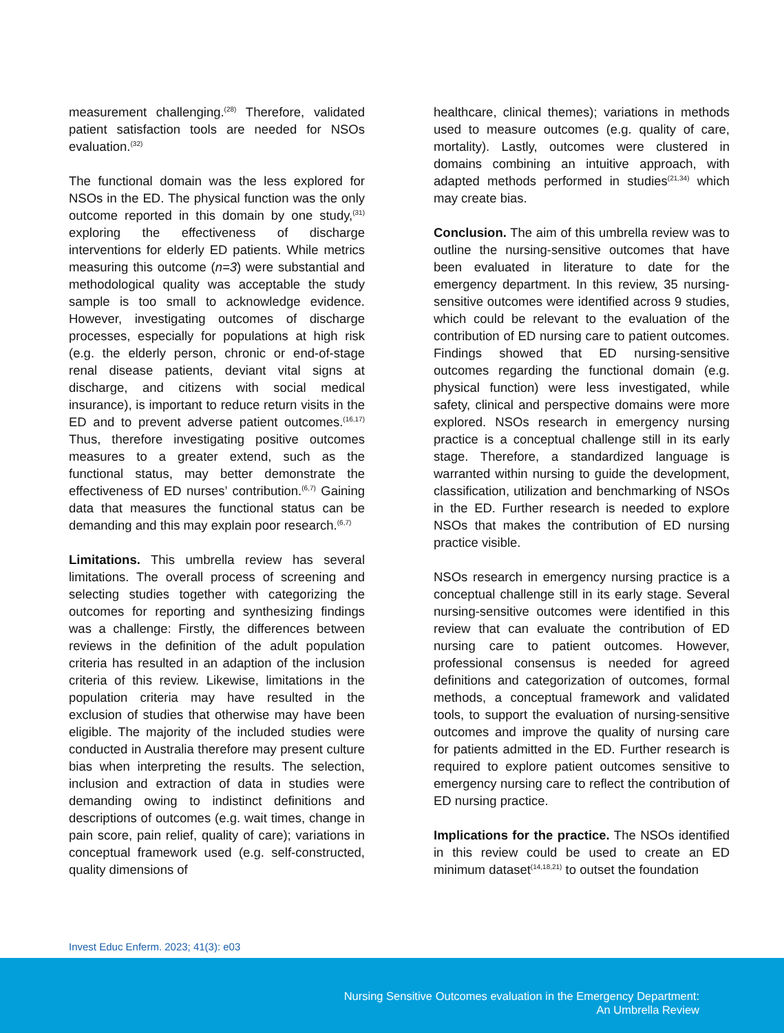measurement challenging.<sup>(28)</sup> Therefore, validated patient satisfaction tools are needed for NSOs evaluation.<sup>(32)</sup>
The functional domain was the less explored for NSOs in the ED. The physical function was the only outcome reported in this domain by one study,<sup>(31)</sup> exploring the effectiveness of discharge interventions for elderly ED patients. While metrics measuring this outcome (n=3) were substantial and methodological quality was acceptable the study sample is too small to acknowledge evidence. However, investigating outcomes of discharge processes, especially for populations at high risk (e.g. the elderly person, chronic or end-of-stage renal disease patients, deviant vital signs at discharge, and citizens with social medical insurance), is important to reduce return visits in the ED and to prevent adverse patient outcomes.<sup>(16,17)</sup> Thus, therefore investigating positive outcomes measures to a greater extend, such as the functional status, may better demonstrate the effectiveness of ED nurses’ contribution.<sup>(6,7)</sup> Gaining data that measures the functional status can be demanding and this may explain poor research.<sup>(6,7)</sup>
Limitations. This umbrella review has several limitations. The overall process of screening and selecting studies together with categorizing the outcomes for reporting and synthesizing findings was a challenge: Firstly, the differences between reviews in the definition of the adult population criteria has resulted in an adaption of the inclusion criteria of this review. Likewise, limitations in the population criteria may have resulted in the exclusion of studies that otherwise may have been eligible. The majority of the included studies were conducted in Australia therefore may present culture bias when interpreting the results. The selection, inclusion and extraction of data in studies were demanding owing to indistinct definitions and descriptions of outcomes (e.g. wait times, change in pain score, pain relief, quality of care); variations in conceptual framework used (e.g. self-constructed, quality dimensions of
healthcare, clinical themes); variations in methods used to measure outcomes (e.g. quality of care, mortality). Lastly, outcomes were clustered in domains combining an intuitive approach, with adapted methods performed in studies<sup>(21,34)</sup> which may create bias.
Conclusion. The aim of this umbrella review was to outline the nursing-sensitive outcomes that have been evaluated in literature to date for the emergency department. In this review, 35 nursing-sensitive outcomes were identified across 9 studies, which could be relevant to the evaluation of the contribution of ED nursing care to patient outcomes. Findings showed that ED nursing-sensitive outcomes regarding the functional domain (e.g. physical function) were less investigated, while safety, clinical and perspective domains were more explored. NSOs research in emergency nursing practice is a conceptual challenge still in its early stage. Therefore, a standardized language is warranted within nursing to guide the development, classification, utilization and benchmarking of NSOs in the ED. Further research is needed to explore NSOs that makes the contribution of ED nursing practice visible.
NSOs research in emergency nursing practice is a conceptual challenge still in its early stage. Several nursing-sensitive outcomes were identified in this review that can evaluate the contribution of ED nursing care to patient outcomes. However, professional consensus is needed for agreed definitions and categorization of outcomes, formal methods, a conceptual framework and validated tools, to support the evaluation of nursing-sensitive outcomes and improve the quality of nursing care for patients admitted in the ED. Further research is required to explore patient outcomes sensitive to emergency nursing care to reflect the contribution of ED nursing practice.
Implications for the practice. The NSOs identified in this review could be used to create an ED minimum dataset<sup>(14,18,21)</sup> to outset the foundation
Invest Educ Enferm. 2023; 41(3): e03
Nursing Sensitive Outcomes evaluation in the Emergency Department:
An Umbrella Review